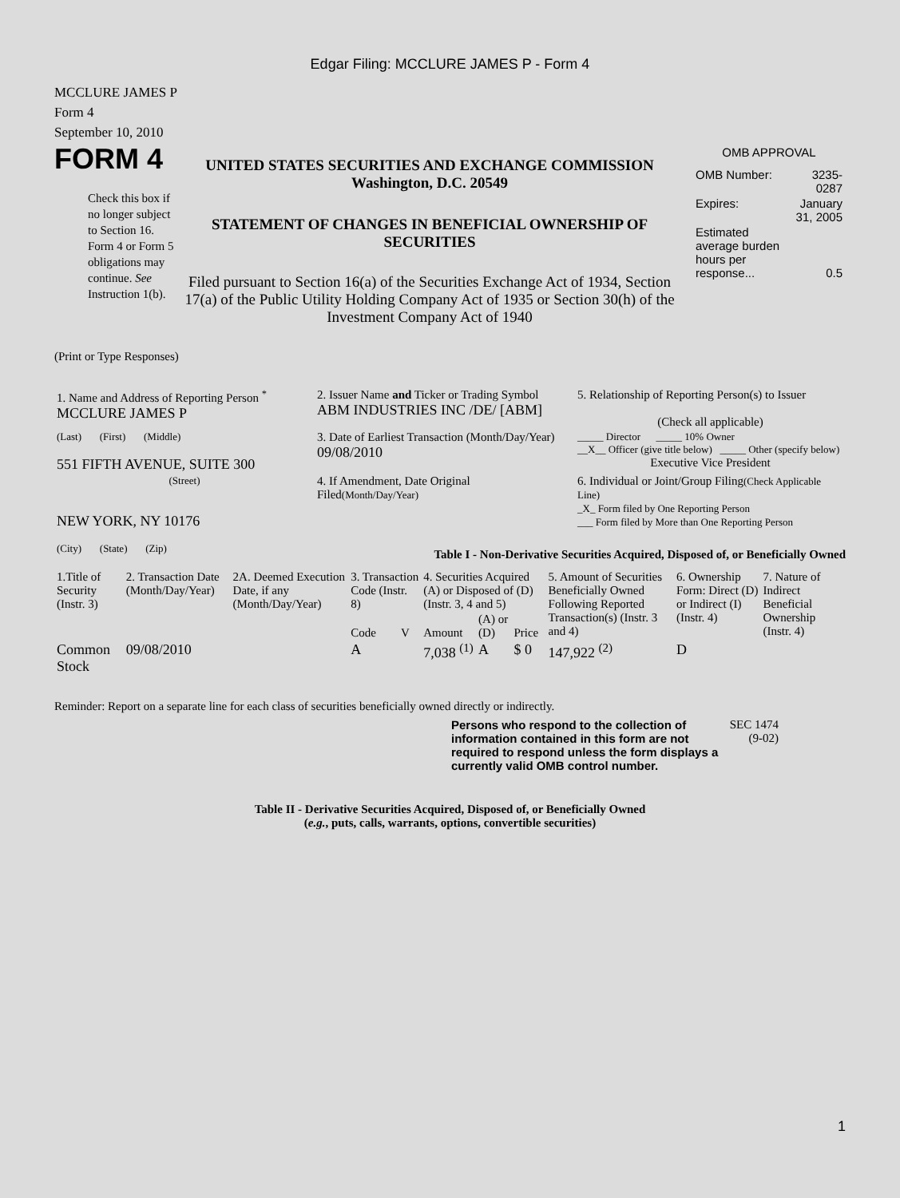Edgar Filing: MCCLURE JAMES P - Form 4
MCCLURE JAMES P
Form 4
September 10, 2010
FORM 4
Check this box if no longer subject to Section 16. Form 4 or Form 5 obligations may continue. See Instruction 1(b).
UNITED STATES SECURITIES AND EXCHANGE COMMISSION
Washington, D.C. 20549
STATEMENT OF CHANGES IN BENEFICIAL OWNERSHIP OF SECURITIES
Filed pursuant to Section 16(a) of the Securities Exchange Act of 1934, Section 17(a) of the Public Utility Holding Company Act of 1935 or Section 30(h) of the Investment Company Act of 1940
OMB APPROVAL
| OMB Number: | 3235-0287 |
| Expires: | January 31, 2005 |
| Estimated average burden hours per response... | 0.5 |
(Print or Type Responses)
| 1. Name and Address of Reporting Person <sup>*</sup> MCCLURE JAMES P | 2. Issuer Name and Ticker or Trading Symbol ABM INDUSTRIES INC /DE/ [ABM] | 5. Relationship of Reporting Person(s) to Issuer (Check all applicable) |
| (Last) (First) (Middle) 551 FIFTH AVENUE, SUITE 300 | 3. Date of Earliest Transaction (Month/Day/Year) 09/08/2010 | _____ Director _____ 10% Owner __X__ Officer (give title below) _____ Other (specify below) Executive Vice President |
| (Street) NEW YORK, NY 10176 (City) (State) (Zip) | 4. If Amendment, Date Original Filed (Month/Day/Year) | 6. Individual or Joint/Group Filing (Check Applicable Line) _X_ Form filed by One Reporting Person ___ Form filed by More than One Reporting Person |
Table I - Non-Derivative Securities Acquired, Disposed of, or Beneficially Owned
| 1.Title of Security (Instr. 3) | 2. Transaction Date (Month/Day/Year) | 2A. Deemed Execution Date, if any (Month/Day/Year) | 3. Transaction Code (Instr. 8) | | 4. Securities Acquired (A) or Disposed of (D) (Instr. 3, 4 and 5) | | | 5. Amount of Securities Beneficially Owned Following Reported Transaction(s) (Instr. 3 and 4) | 6. Ownership Form: Direct (D) or Indirect (I) (Instr. 4) | 7. Nature of Indirect Beneficial Ownership (Instr. 4) |
| --- | --- | --- | --- | --- | --- | --- | --- | --- | --- | --- |
| | | | Code | V | Amount | (A) or (D) | Price | | | |
| Common Stock | 09/08/2010 | | A | | 7,038 <sup>(1)</sup> | A | $ 0 | 147,922 <sup>(2)</sup> | D | |
Reminder: Report on a separate line for each class of securities beneficially owned directly or indirectly.
Persons who respond to the collection of information contained in this form are not required to respond unless the form displays a currently valid OMB control number.
SEC 1474 (9-02)
Table II - Derivative Securities Acquired, Disposed of, or Beneficially Owned
(e.g., puts, calls, warrants, options, convertible securities)
1